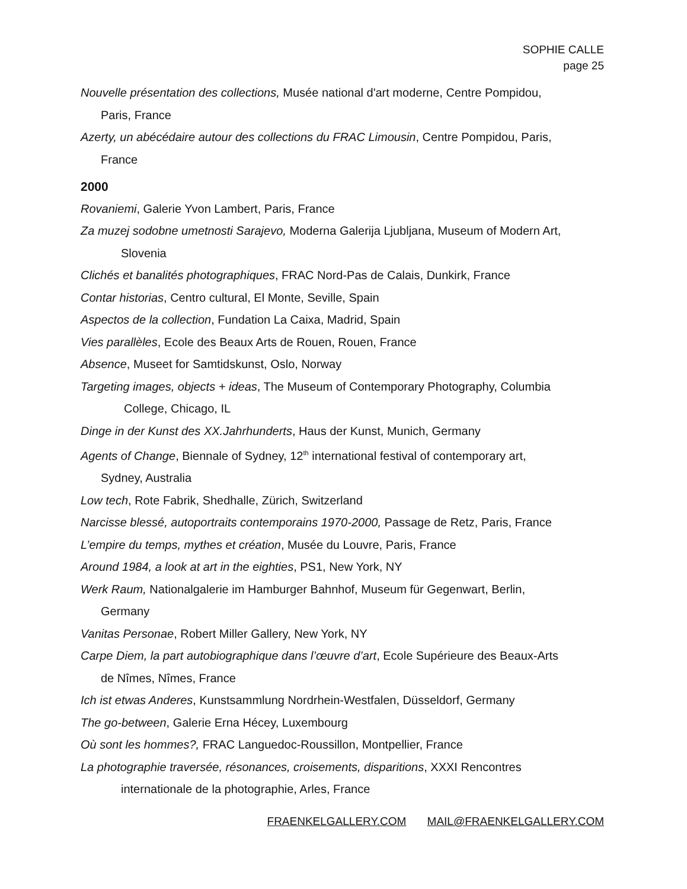SOPHIE CALLE
page 25
Nouvelle présentation des collections, Musée national d'art moderne, Centre Pompidou,
Paris, France
Azerty, un abécédaire autour des collections du FRAC Limousin, Centre Pompidou, Paris,
France
2000
Rovaniemi, Galerie Yvon Lambert, Paris, France
Za muzej sodobne umetnosti Sarajevo, Moderna Galerija Ljubljana, Museum of Modern Art,
Slovenia
Clichés et banalités photographiques, FRAC Nord-Pas de Calais, Dunkirk, France
Contar historias, Centro cultural, El Monte, Seville, Spain
Aspectos de la collection, Fundation La Caixa, Madrid, Spain
Vies parallèles, Ecole des Beaux Arts de Rouen, Rouen, France
Absence, Museet for Samtidskunst, Oslo, Norway
Targeting images, objects + ideas, The Museum of Contemporary Photography, Columbia
College, Chicago, IL
Dinge in der Kunst des XX.Jahrhunderts, Haus der Kunst, Munich, Germany
Agents of Change, Biennale of Sydney, 12<sup>th</sup> international festival of contemporary art,
Sydney, Australia
Low tech, Rote Fabrik, Shedhalle, Zürich, Switzerland
Narcisse blessé, autoportraits contemporains 1970-2000, Passage de Retz, Paris, France
L’empire du temps, mythes et création, Musée du Louvre, Paris, France
Around 1984, a look at art in the eighties, PS1, New York, NY
Werk Raum, Nationalgalerie im Hamburger Bahnhof, Museum für Gegenwart, Berlin,
Germany
Vanitas Personae, Robert Miller Gallery, New York, NY
Carpe Diem, la part autobiographique dans l’œuvre d’art, Ecole Supérieure des Beaux-Arts
de Nîmes, Nîmes, France
Ich ist etwas Anderes, Kunstsammlung Nordrhein-Westfalen, Düsseldorf, Germany
The go-between, Galerie Erna Hécey, Luxembourg
Où sont les hommes?, FRAC Languedoc-Roussillon, Montpellier, France
La photographie traversée, résonances, croisements, disparitions, XXXI Rencontres
internationale de la photographie, Arles, France
FRAENKELGALLERY.COM MAIL@FRAENKELGALLERY.COM